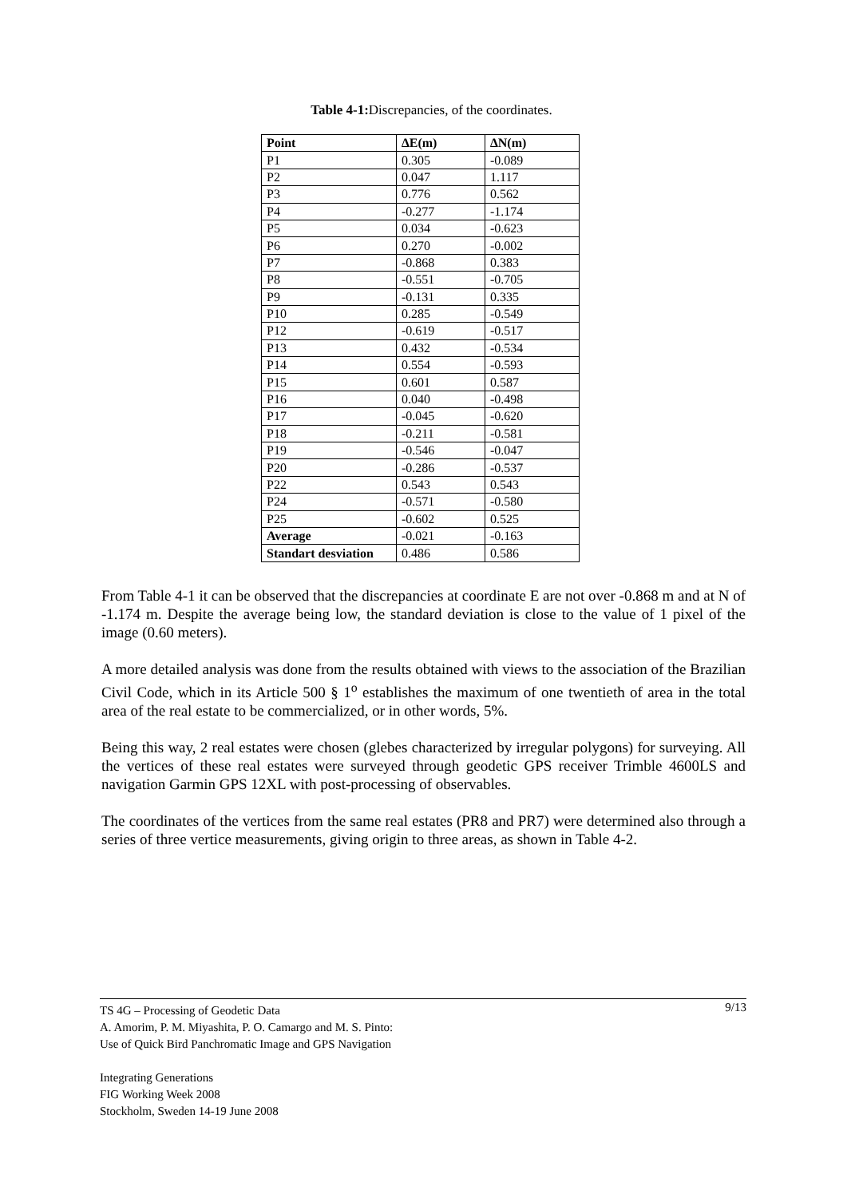Table 4-1: Discrepancies, of the coordinates.
| Point | ∆E(m) | ∆N(m) |
| --- | --- | --- |
| P1 | 0.305 | -0.089 |
| P2 | 0.047 | 1.117 |
| P3 | 0.776 | 0.562 |
| P4 | -0.277 | -1.174 |
| P5 | 0.034 | -0.623 |
| P6 | 0.270 | -0.002 |
| P7 | -0.868 | 0.383 |
| P8 | -0.551 | -0.705 |
| P9 | -0.131 | 0.335 |
| P10 | 0.285 | -0.549 |
| P12 | -0.619 | -0.517 |
| P13 | 0.432 | -0.534 |
| P14 | 0.554 | -0.593 |
| P15 | 0.601 | 0.587 |
| P16 | 0.040 | -0.498 |
| P17 | -0.045 | -0.620 |
| P18 | -0.211 | -0.581 |
| P19 | -0.546 | -0.047 |
| P20 | -0.286 | -0.537 |
| P22 | 0.543 | 0.543 |
| P24 | -0.571 | -0.580 |
| P25 | -0.602 | 0.525 |
| Average | -0.021 | -0.163 |
| Standart desviation | 0.486 | 0.586 |
From Table 4-1 it can be observed that the discrepancies at coordinate E are not over -0.868 m and at N of -1.174 m. Despite the average being low, the standard deviation is close to the value of 1 pixel of the image (0.60 meters).
A more detailed analysis was done from the results obtained with views to the association of the Brazilian Civil Code, which in its Article 500 § 1<sup>o</sup> establishes the maximum of one twentieth of area in the total area of the real estate to be commercialized, or in other words, 5%.
Being this way, 2 real estates were chosen (glebes characterized by irregular polygons) for surveying. All the vertices of these real estates were surveyed through geodetic GPS receiver Trimble 4600LS and navigation Garmin GPS 12XL with post-processing of observables.
The coordinates of the vertices from the same real estates (PR8 and PR7) were determined also through a series of three vertice measurements, giving origin to three areas, as shown in Table 4-2.
9/13 TS 4G – Processing of Geodetic Data
A. Amorim, P. M. Miyashita, P. O. Camargo and M. S. Pinto:
Use of Quick Bird Panchromatic Image and GPS Navigation
Integrating Generations
FIG Working Week 2008
Stockholm, Sweden 14-19 June 2008